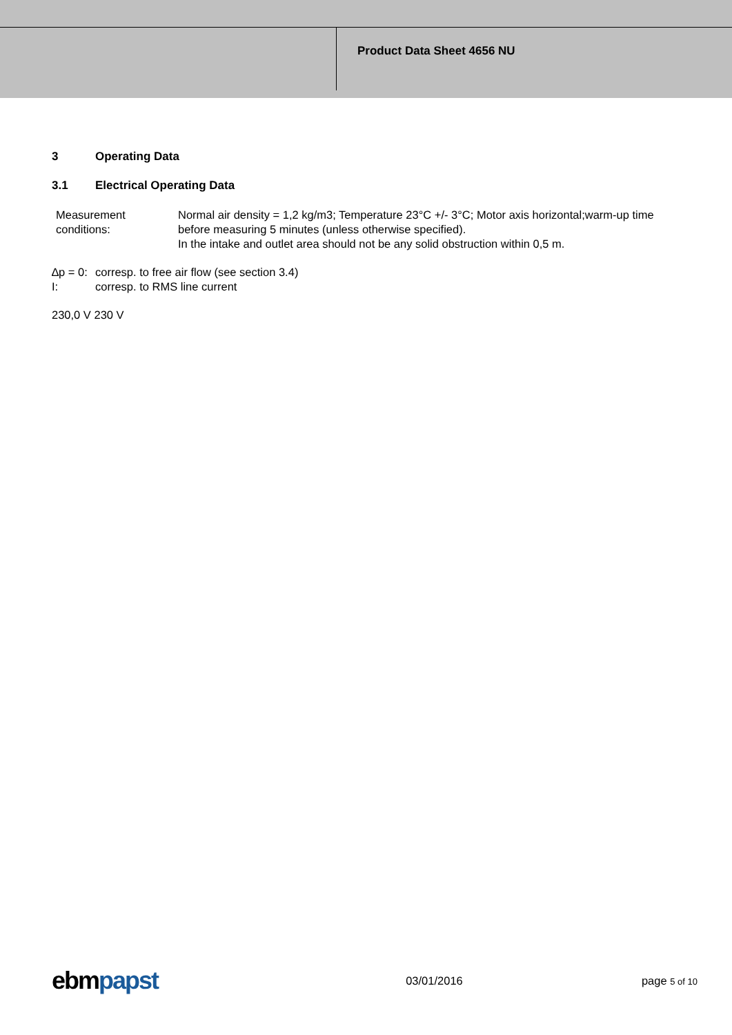Product Data Sheet 4656 NU
3 Operating Data
3.1 Electrical Operating Data
| Measurement conditions: | Normal air density = 1,2 kg/m3; Temperature 23°C +/- 3°C; Motor axis horizontal;warm-up time before measuring 5 minutes (unless otherwise specified). In the intake and outlet area should not be any solid obstruction within 0,5 m. |
∆p = 0: corresp. to free air flow (see section 3.4)
I: corresp. to RMS line current
230,0 V 230 V
ebmpapst
03/01/2016 page 5 of 10